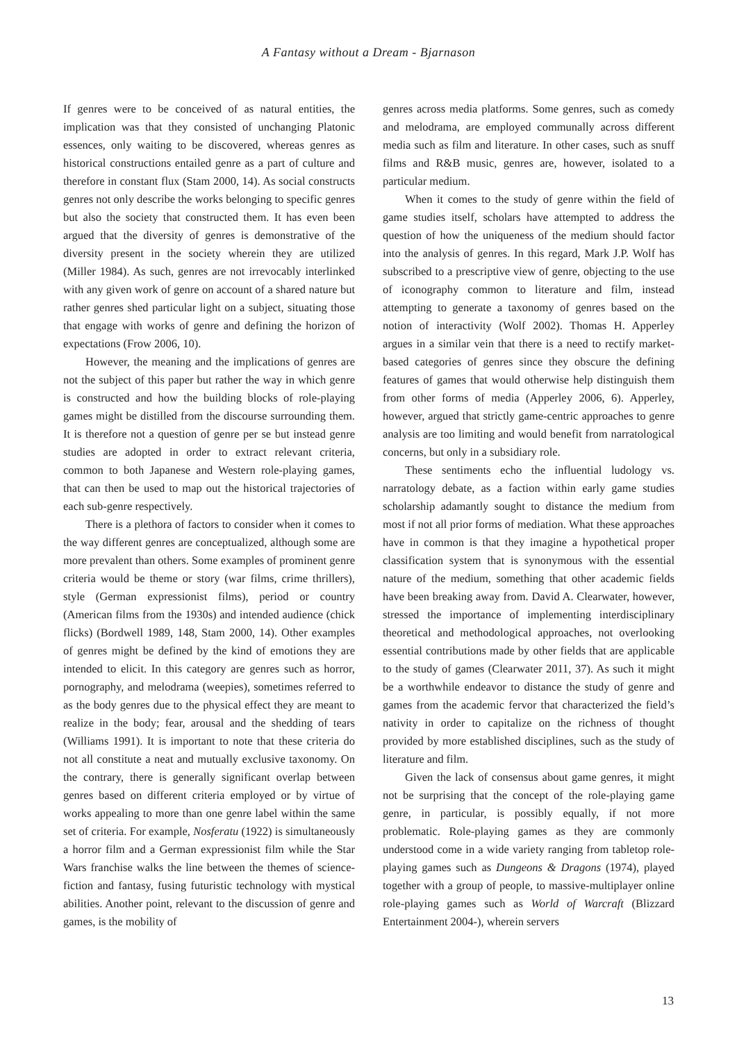A Fantasy without a Dream - Bjarnason
If genres were to be conceived of as natural entities, the implication was that they consisted of unchanging Platonic essences, only waiting to be discovered, whereas genres as historical constructions entailed genre as a part of culture and therefore in constant flux (Stam 2000, 14). As social constructs genres not only describe the works belonging to specific genres but also the society that constructed them. It has even been argued that the diversity of genres is demonstrative of the diversity present in the society wherein they are utilized (Miller 1984). As such, genres are not irrevocably interlinked with any given work of genre on account of a shared nature but rather genres shed particular light on a subject, situating those that engage with works of genre and defining the horizon of expectations (Frow 2006, 10).
However, the meaning and the implications of genres are not the subject of this paper but rather the way in which genre is constructed and how the building blocks of role-playing games might be distilled from the discourse surrounding them. It is therefore not a question of genre per se but instead genre studies are adopted in order to extract relevant criteria, common to both Japanese and Western role-playing games, that can then be used to map out the historical trajectories of each sub-genre respectively.
There is a plethora of factors to consider when it comes to the way different genres are conceptualized, although some are more prevalent than others. Some examples of prominent genre criteria would be theme or story (war films, crime thrillers), style (German expressionist films), period or country (American films from the 1930s) and intended audience (chick flicks) (Bordwell 1989, 148, Stam 2000, 14). Other examples of genres might be defined by the kind of emotions they are intended to elicit. In this category are genres such as horror, pornography, and melodrama (weepies), sometimes referred to as the body genres due to the physical effect they are meant to realize in the body; fear, arousal and the shedding of tears (Williams 1991). It is important to note that these criteria do not all constitute a neat and mutually exclusive taxonomy. On the contrary, there is generally significant overlap between genres based on different criteria employed or by virtue of works appealing to more than one genre label within the same set of criteria. For example, Nosferatu (1922) is simultaneously a horror film and a German expressionist film while the Star Wars franchise walks the line between the themes of science-fiction and fantasy, fusing futuristic technology with mystical abilities. Another point, relevant to the discussion of genre and games, is the mobility of
genres across media platforms. Some genres, such as comedy and melodrama, are employed communally across different media such as film and literature. In other cases, such as snuff films and R&B music, genres are, however, isolated to a particular medium.
When it comes to the study of genre within the field of game studies itself, scholars have attempted to address the question of how the uniqueness of the medium should factor into the analysis of genres. In this regard, Mark J.P. Wolf has subscribed to a prescriptive view of genre, objecting to the use of iconography common to literature and film, instead attempting to generate a taxonomy of genres based on the notion of interactivity (Wolf 2002). Thomas H. Apperley argues in a similar vein that there is a need to rectify market-based categories of genres since they obscure the defining features of games that would otherwise help distinguish them from other forms of media (Apperley 2006, 6). Apperley, however, argued that strictly game-centric approaches to genre analysis are too limiting and would benefit from narratological concerns, but only in a subsidiary role.
These sentiments echo the influential ludology vs. narratology debate, as a faction within early game studies scholarship adamantly sought to distance the medium from most if not all prior forms of mediation. What these approaches have in common is that they imagine a hypothetical proper classification system that is synonymous with the essential nature of the medium, something that other academic fields have been breaking away from. David A. Clearwater, however, stressed the importance of implementing interdisciplinary theoretical and methodological approaches, not overlooking essential contributions made by other fields that are applicable to the study of games (Clearwater 2011, 37). As such it might be a worthwhile endeavor to distance the study of genre and games from the academic fervor that characterized the field’s nativity in order to capitalize on the richness of thought provided by more established disciplines, such as the study of literature and film.
Given the lack of consensus about game genres, it might not be surprising that the concept of the role-playing game genre, in particular, is possibly equally, if not more problematic. Role-playing games as they are commonly understood come in a wide variety ranging from tabletop role-playing games such as Dungeons & Dragons (1974), played together with a group of people, to massive-multiplayer online role-playing games such as World of Warcraft (Blizzard Entertainment 2004-), wherein servers
13